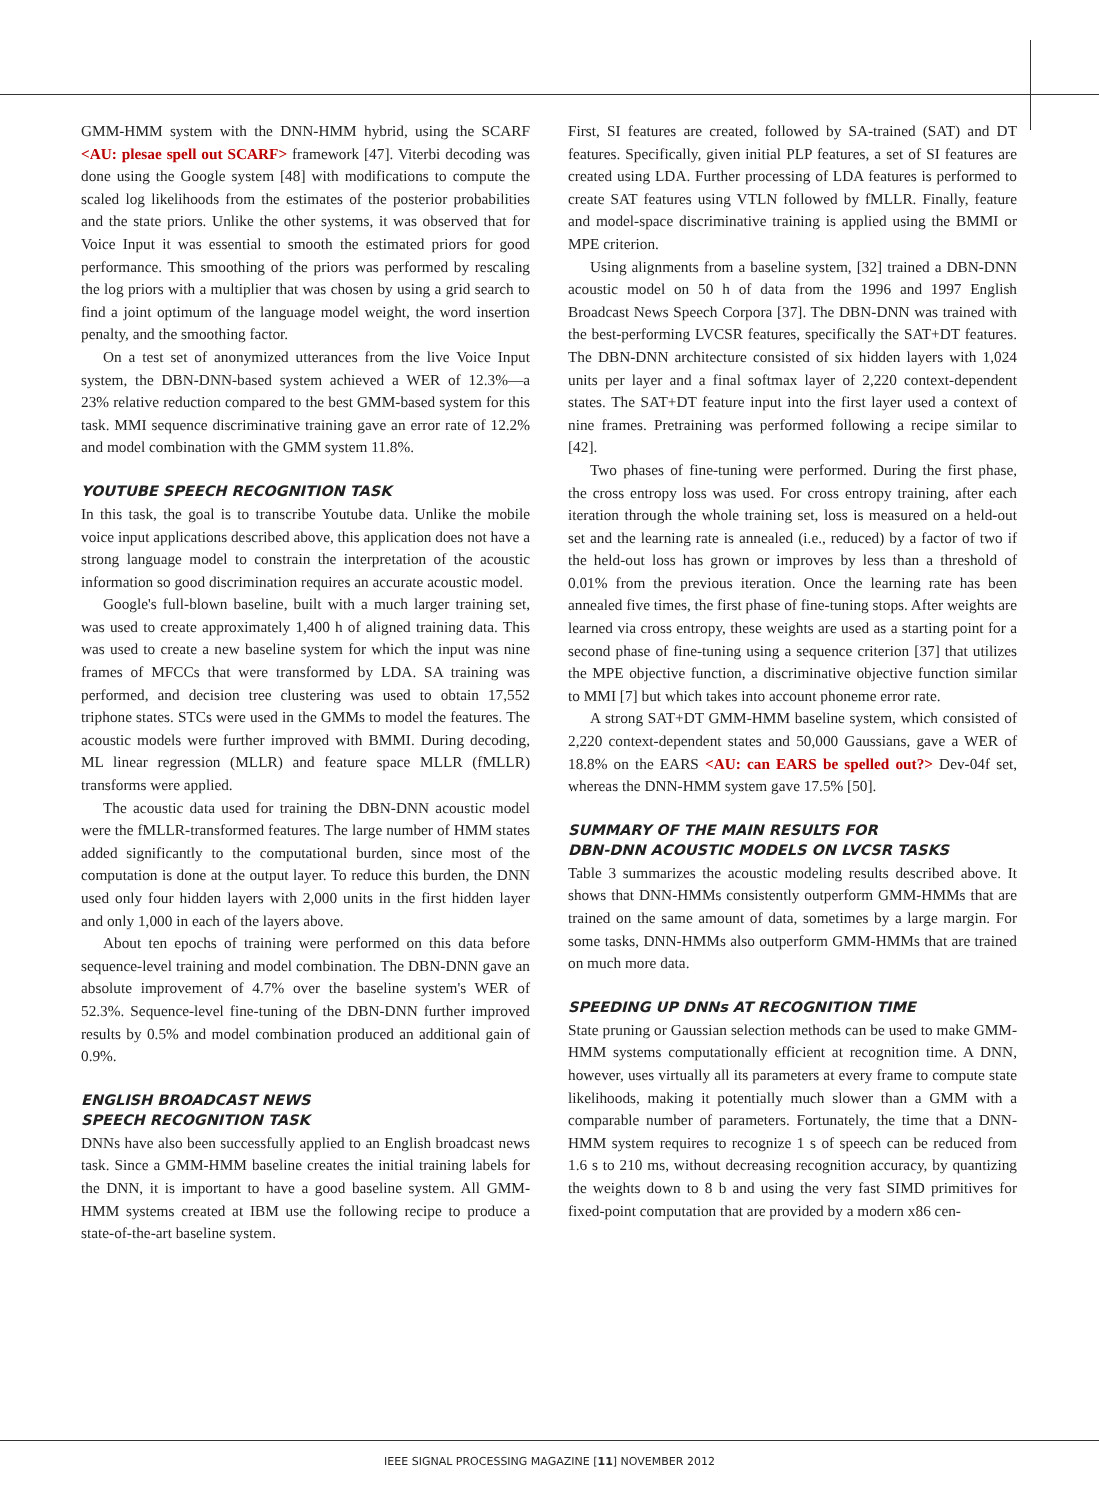GMM-HMM system with the DNN-HMM hybrid, using the SCARF <AU: plesae spell out SCARF> framework [47]. Viterbi decoding was done using the Google system [48] with modifications to compute the scaled log likelihoods from the estimates of the posterior probabilities and the state priors. Unlike the other systems, it was observed that for Voice Input it was essential to smooth the estimated priors for good performance. This smoothing of the priors was performed by rescaling the log priors with a multiplier that was chosen by using a grid search to find a joint optimum of the language model weight, the word insertion penalty, and the smoothing factor.
On a test set of anonymized utterances from the live Voice Input system, the DBN-DNN-based system achieved a WER of 12.3%—a 23% relative reduction compared to the best GMM-based system for this task. MMI sequence discriminative training gave an error rate of 12.2% and model combination with the GMM system 11.8%.
YOUTUBE SPEECH RECOGNITION TASK
In this task, the goal is to transcribe Youtube data. Unlike the mobile voice input applications described above, this application does not have a strong language model to constrain the interpretation of the acoustic information so good discrimination requires an accurate acoustic model.
Google's full-blown baseline, built with a much larger training set, was used to create approximately 1,400 h of aligned training data. This was used to create a new baseline system for which the input was nine frames of MFCCs that were transformed by LDA. SA training was performed, and decision tree clustering was used to obtain 17,552 triphone states. STCs were used in the GMMs to model the features. The acoustic models were further improved with BMMI. During decoding, ML linear regression (MLLR) and feature space MLLR (fMLLR) transforms were applied.
The acoustic data used for training the DBN-DNN acoustic model were the fMLLR-transformed features. The large number of HMM states added significantly to the computational burden, since most of the computation is done at the output layer. To reduce this burden, the DNN used only four hidden layers with 2,000 units in the first hidden layer and only 1,000 in each of the layers above.
About ten epochs of training were performed on this data before sequence-level training and model combination. The DBN-DNN gave an absolute improvement of 4.7% over the baseline system's WER of 52.3%. Sequence-level fine-tuning of the DBN-DNN further improved results by 0.5% and model combination produced an additional gain of 0.9%.
ENGLISH BROADCAST NEWS
SPEECH RECOGNITION TASK
DNNs have also been successfully applied to an English broadcast news task. Since a GMM-HMM baseline creates the initial training labels for the DNN, it is important to have a good baseline system. All GMM-HMM systems created at IBM use the following recipe to produce a state-of-the-art baseline system.
First, SI features are created, followed by SA-trained (SAT) and DT features. Specifically, given initial PLP features, a set of SI features are created using LDA. Further processing of LDA features is performed to create SAT features using VTLN followed by fMLLR. Finally, feature and model-space discriminative training is applied using the BMMI or MPE criterion.
Using alignments from a baseline system, [32] trained a DBN-DNN acoustic model on 50 h of data from the 1996 and 1997 English Broadcast News Speech Corpora [37]. The DBN-DNN was trained with the best-performing LVCSR features, specifically the SAT+DT features. The DBN-DNN architecture consisted of six hidden layers with 1,024 units per layer and a final softmax layer of 2,220 context-dependent states. The SAT+DT feature input into the first layer used a context of nine frames. Pretraining was performed following a recipe similar to [42].
Two phases of fine-tuning were performed. During the first phase, the cross entropy loss was used. For cross entropy training, after each iteration through the whole training set, loss is measured on a held-out set and the learning rate is annealed (i.e., reduced) by a factor of two if the held-out loss has grown or improves by less than a threshold of 0.01% from the previous iteration. Once the learning rate has been annealed five times, the first phase of fine-tuning stops. After weights are learned via cross entropy, these weights are used as a starting point for a second phase of fine-tuning using a sequence criterion [37] that utilizes the MPE objective function, a discriminative objective function similar to MMI [7] but which takes into account phoneme error rate.
A strong SAT+DT GMM-HMM baseline system, which consisted of 2,220 context-dependent states and 50,000 Gaussians, gave a WER of 18.8% on the EARS <AU: can EARS be spelled out?> Dev-04f set, whereas the DNN-HMM system gave 17.5% [50].
SUMMARY OF THE MAIN RESULTS FOR
DBN-DNN ACOUSTIC MODELS ON LVCSR TASKS
Table 3 summarizes the acoustic modeling results described above. It shows that DNN-HMMs consistently outperform GMM-HMMs that are trained on the same amount of data, sometimes by a large margin. For some tasks, DNN-HMMs also outperform GMM-HMMs that are trained on much more data.
SPEEDING UP DNNs AT RECOGNITION TIME
State pruning or Gaussian selection methods can be used to make GMM-HMM systems computationally efficient at recognition time. A DNN, however, uses virtually all its parameters at every frame to compute state likelihoods, making it potentially much slower than a GMM with a comparable number of parameters. Fortunately, the time that a DNN-HMM system requires to recognize 1 s of speech can be reduced from 1.6 s to 210 ms, without decreasing recognition accuracy, by quantizing the weights down to 8 b and using the very fast SIMD primitives for fixed-point computation that are provided by a modern x86 cen-
IEEE SIGNAL PROCESSING MAGAZINE [11] NOVEMBER 2012